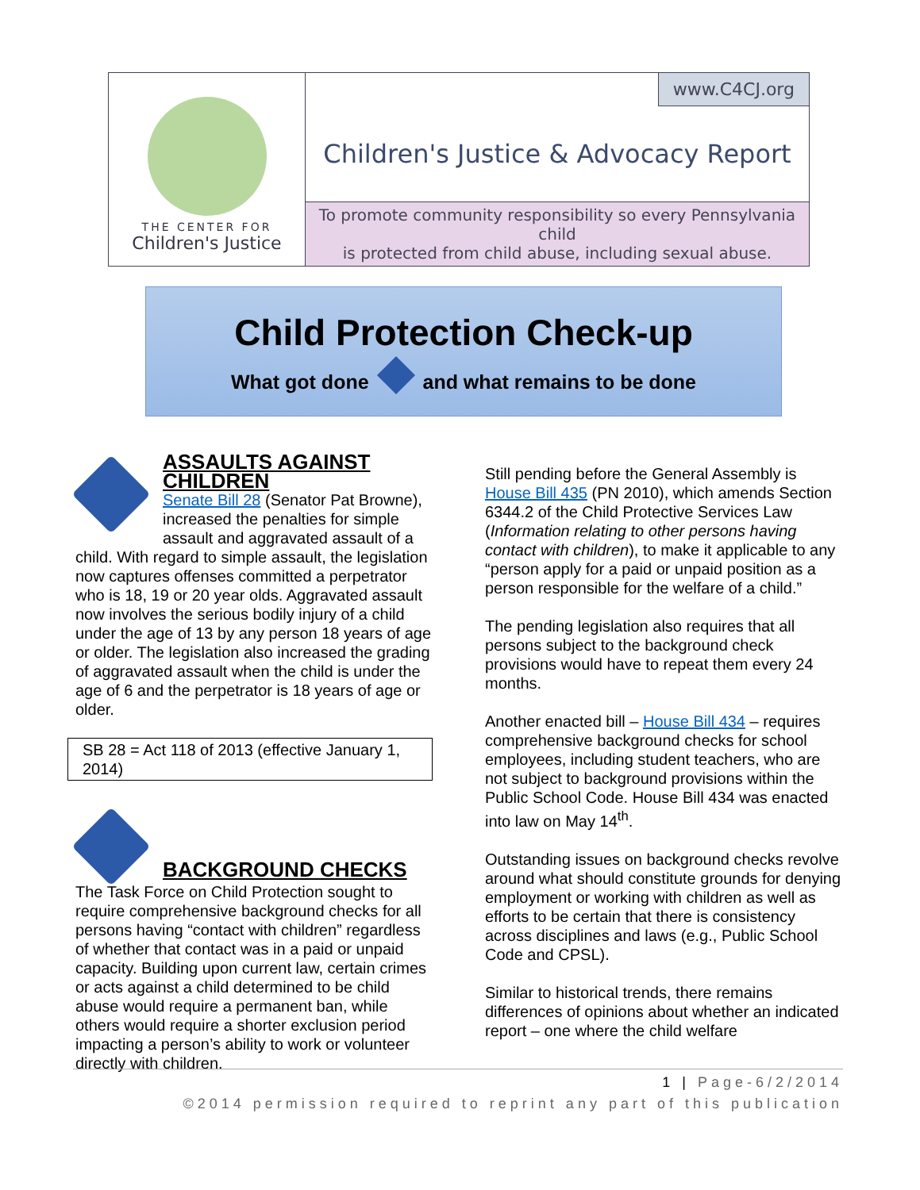THE CENTER FOR
Children's Justice
www.C4CJ.org
Children's Justice & Advocacy Report
To promote community responsibility so every Pennsylvania child
is protected from child abuse, including sexual abuse.
Child Protection Check-up
What got done and what remains to be done
ASSAULTS AGAINST CHILDREN
Senate Bill 28 (Senator Pat Browne), increased the penalties for simple assault and aggravated assault of a child. With regard to simple assault, the legislation now captures offenses committed a perpetrator who is 18, 19 or 20 year olds. Aggravated assault now involves the serious bodily injury of a child under the age of 13 by any person 18 years of age or older. The legislation also increased the grading of aggravated assault when the child is under the age of 6 and the perpetrator is 18 years of age or older.
SB 28 = Act 118 of 2013 (effective January 1, 2014)
BACKGROUND CHECKS
The Task Force on Child Protection sought to require comprehensive background checks for all persons having “contact with children” regardless of whether that contact was in a paid or unpaid capacity. Building upon current law, certain crimes or acts against a child determined to be child abuse would require a permanent ban, while others would require a shorter exclusion period impacting a person’s ability to work or volunteer directly with children.
Still pending before the General Assembly is House Bill 435 (PN 2010), which amends Section 6344.2 of the Child Protective Services Law (Information relating to other persons having contact with children), to make it applicable to any “person apply for a paid or unpaid position as a person responsible for the welfare of a child.”
The pending legislation also requires that all persons subject to the background check provisions would have to repeat them every 24 months.
Another enacted bill – House Bill 434 – requires comprehensive background checks for school employees, including student teachers, who are not subject to background provisions within the Public School Code. House Bill 434 was enacted into law on May 14<sup>th</sup>.
Outstanding issues on background checks revolve around what should constitute grounds for denying employment or working with children as well as efforts to be certain that there is consistency across disciplines and laws (e.g., Public School Code and CPSL).
Similar to historical trends, there remains differences of opinions about whether an indicated report – one where the child welfare
1 | Page-6/2/2014
©2014 permission required to reprint any part of this publication